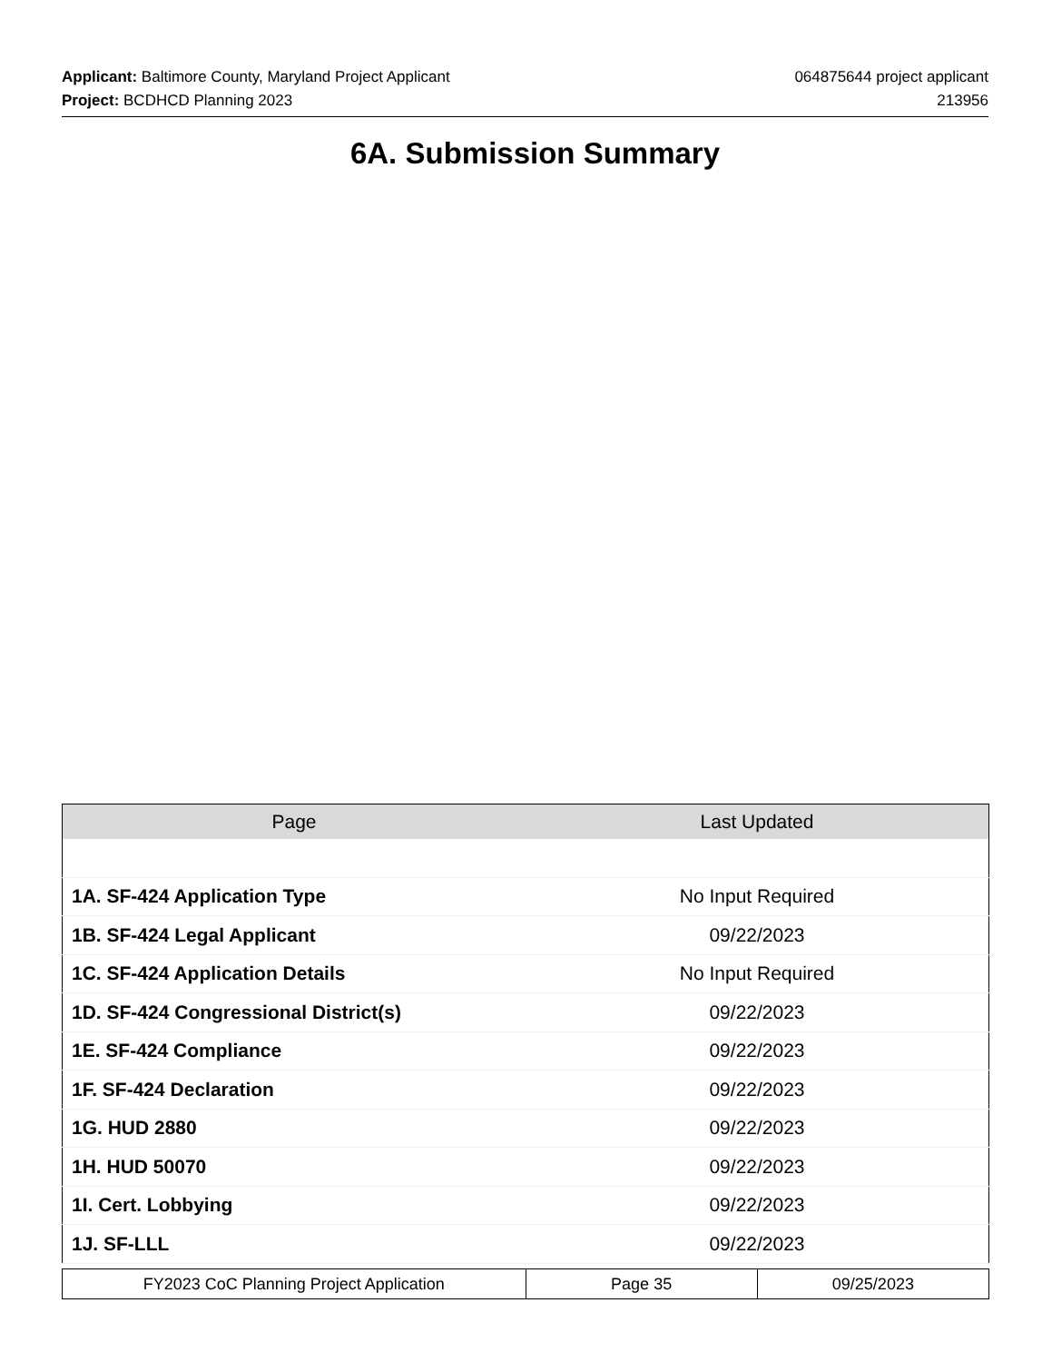Applicant: Baltimore County, Maryland Project Applicant 064875644 project applicant
Project: BCDHCD Planning 2023 213956
6A. Submission Summary
| Page | Last Updated |
| --- | --- |
| 1A. SF-424 Application Type | No Input Required |
| 1B. SF-424 Legal Applicant | 09/22/2023 |
| 1C. SF-424 Application Details | No Input Required |
| 1D. SF-424 Congressional District(s) | 09/22/2023 |
| 1E. SF-424 Compliance | 09/22/2023 |
| 1F. SF-424 Declaration | 09/22/2023 |
| 1G. HUD 2880 | 09/22/2023 |
| 1H. HUD 50070 | 09/22/2023 |
| 1I. Cert. Lobbying | 09/22/2023 |
| 1J. SF-LLL | 09/22/2023 |
| FY2023 CoC Planning Project Application | Page 35 | 09/25/2023 |